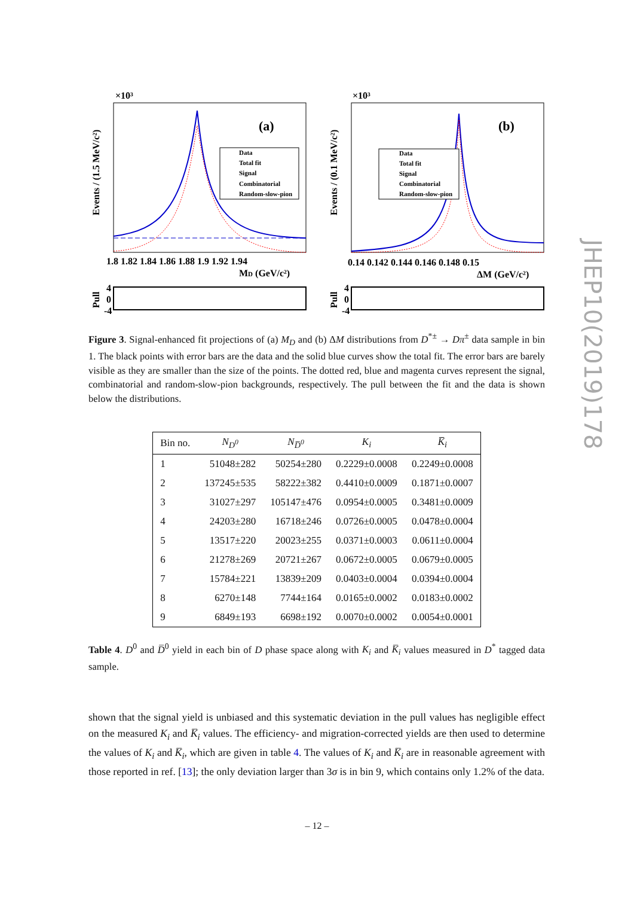×10³
(a)
Data
Total fit
Signal
Combinatorial
Random-slow-pion
1.8 1.82 1.84 1.86 1.88 1.9 1.92 1.94
MD (GeV/c²)
Events / (1.5 MeV/c²)
Pull
4
0
-4
×10³
(b)
Data
Total fit
Signal
Combinatorial
Random-slow-pion
0.14 0.142 0.144 0.146 0.148 0.15
ΔM (GeV/c²)
Events / (0.1 MeV/c²)
Pull
4
0
-4
Figure 3. Signal-enhanced fit projections of (a) M<sub>D</sub> and (b) ΔM distributions from D<sup>*±</sup> → Dπ<sup>±</sup> data sample in bin 1. The black points with error bars are the data and the solid blue curves show the total fit. The error bars are barely visible as they are smaller than the size of the points. The dotted red, blue and magenta curves represent the signal, combinatorial and random-slow-pion backgrounds, respectively. The pull between the fit and the data is shown below the distributions.
| Bin no. | N<sub>D<sup>0</sup></sub> | N<sub>D̅<sup>0</sup></sub> | K<sub>i</sub> | K̅<sub>i</sub> |
| --- | --- | --- | --- | --- |
| 1 | 51048±282 | 50254±280 | 0.2229±0.0008 | 0.2249±0.0008 |
| 2 | 137245±535 | 58222±382 | 0.4410±0.0009 | 0.1871±0.0007 |
| 3 | 31027±297 | 105147±476 | 0.0954±0.0005 | 0.3481±0.0009 |
| 4 | 24203±280 | 16718±246 | 0.0726±0.0005 | 0.0478±0.0004 |
| 5 | 13517±220 | 20023±255 | 0.0371±0.0003 | 0.0611±0.0004 |
| 6 | 21278±269 | 20721±267 | 0.0672±0.0005 | 0.0679±0.0005 |
| 7 | 15784±221 | 13839±209 | 0.0403±0.0004 | 0.0394±0.0004 |
| 8 | 6270±148 | 7744±164 | 0.0165±0.0002 | 0.0183±0.0002 |
| 9 | 6849±193 | 6698±192 | 0.0070±0.0002 | 0.0054±0.0001 |
Table 4. D<sup>0</sup> and D̅<sup>0</sup> yield in each bin of D phase space along with K<sub>i</sub> and K̅<sub>i</sub> values measured in D<sup>*</sup> tagged data sample.
shown that the signal yield is unbiased and this systematic deviation in the pull values has negligible effect on the measured K<sub>i</sub> and K̅<sub>i</sub> values. The efficiency- and migration-corrected yields are then used to determine the values of K<sub>i</sub> and K̅<sub>i</sub>, which are given in table 4. The values of K<sub>i</sub> and K̅<sub>i</sub> are in reasonable agreement with those reported in ref. [13]; the only deviation larger than 3σ is in bin 9, which contains only 1.2% of the data.
– 12 –
JHEP10(2019)178